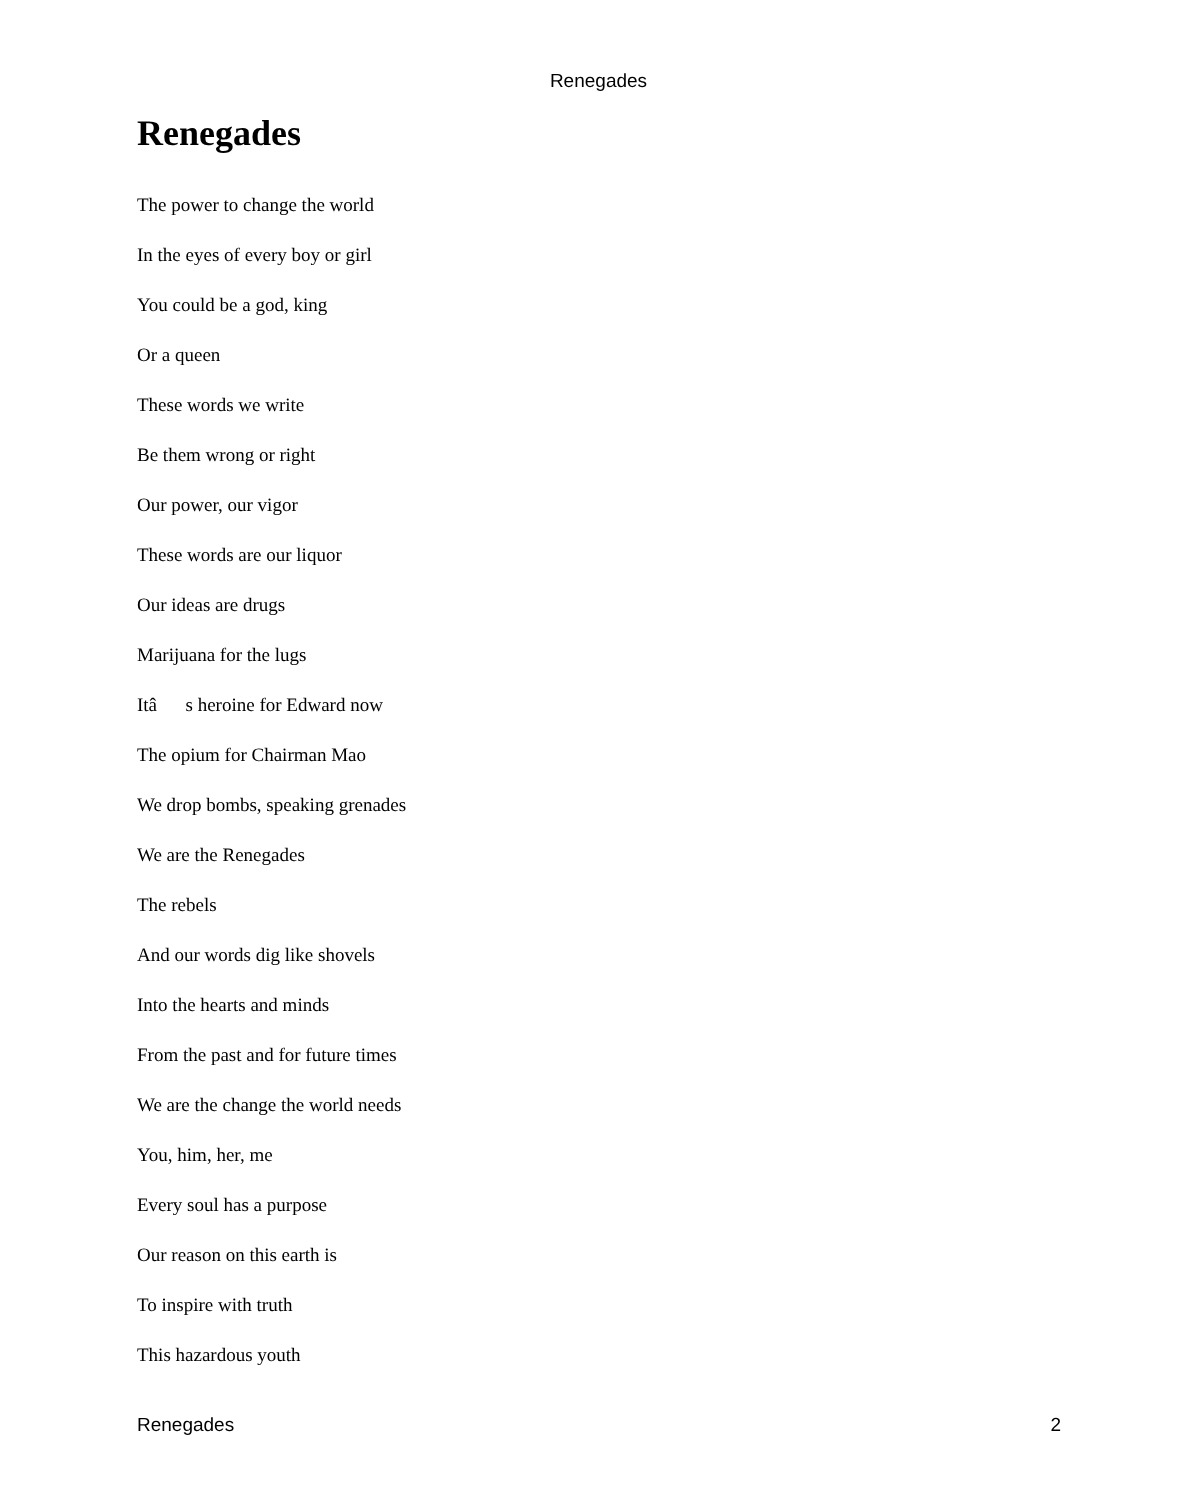Renegades
Renegades
The power to change the world
In the eyes of every boy or girl
You could be a god, king
Or a queen
These words we write
Be them wrong or right
Our power, our vigor
These words are our liquor
Our ideas are drugs
Marijuana for the lugs
Itâ s heroine for Edward now
The opium for Chairman Mao
We drop bombs, speaking grenades
We are the Renegades
The rebels
And our words dig like shovels
Into the hearts and minds
From the past and for future times
We are the change the world needs
You, him, her, me
Every soul has a purpose
Our reason on this earth is
To inspire with truth
This hazardous youth
Renegades 2